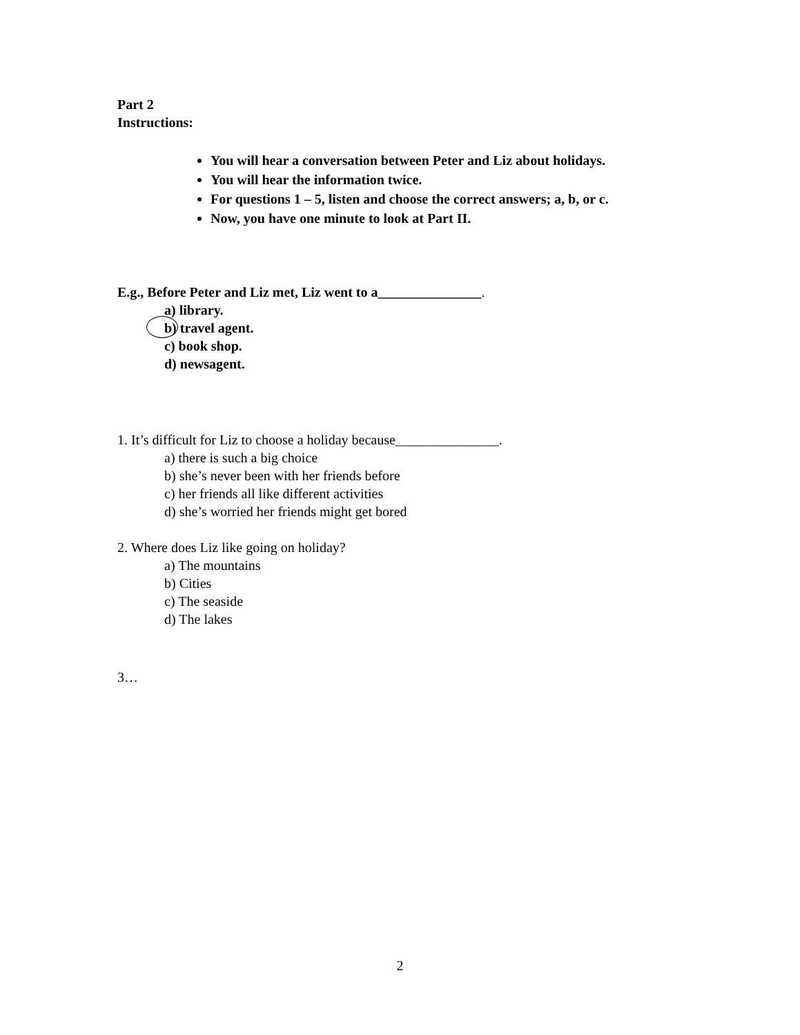Part 2
Instructions:
You will hear a conversation between Peter and Liz about holidays.
You will hear the information twice.
For questions 1 – 5, listen and choose the correct answers; a, b, or c.
Now, you have one minute to look at Part II.
E.g., Before Peter and Liz met, Liz went to a_______________.
a) library.
b) travel agent.
c) book shop.
d) newsagent.
1. It’s difficult for Liz to choose a holiday because_______________.
a) there is such a big choice
b) she’s never been with her friends before
c) her friends all like different activities
d) she’s worried her friends might get bored
2. Where does Liz like going on holiday?
a) The mountains
b) Cities
c) The seaside
d) The lakes
3…
2